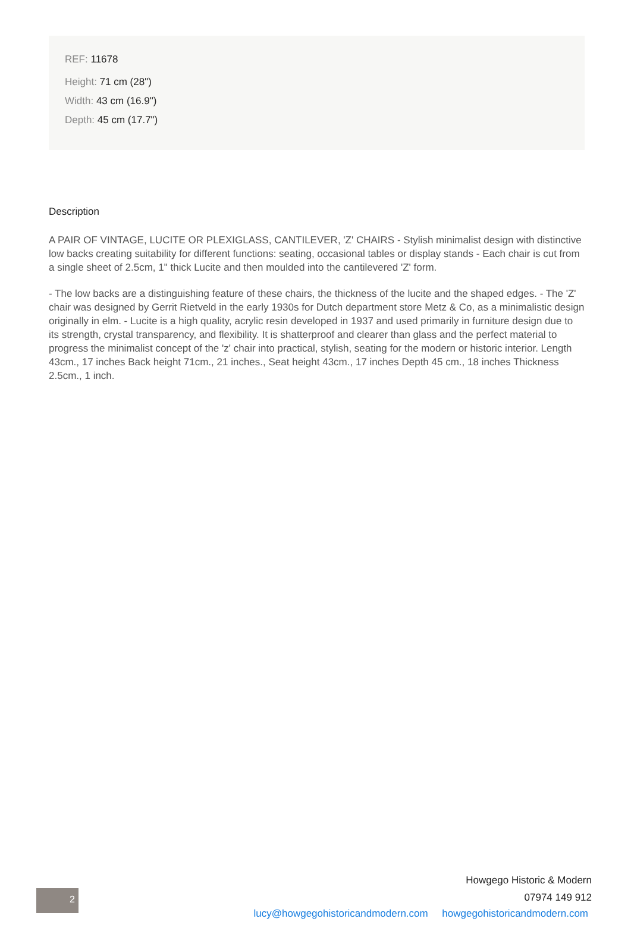REF: 11678
Height: 71 cm (28")
Width: 43 cm (16.9")
Depth: 45 cm (17.7")
Description
A PAIR OF VINTAGE, LUCITE OR PLEXIGLASS, CANTILEVER, 'Z' CHAIRS - Stylish minimalist design with distinctive low backs creating suitability for different functions: seating, occasional tables or display stands - Each chair is cut from a single sheet of 2.5cm, 1" thick Lucite and then moulded into the cantilevered 'Z' form.
- The low backs are a distinguishing feature of these chairs, the thickness of the lucite and the shaped edges. - The 'Z' chair was designed by Gerrit Rietveld in the early 1930s for Dutch department store Metz & Co, as a minimalistic design originally in elm. - Lucite is a high quality, acrylic resin developed in 1937 and used primarily in furniture design due to its strength, crystal transparency, and flexibility. It is shatterproof and clearer than glass and the perfect material to progress the minimalist concept of the 'z' chair into practical, stylish, seating for the modern or historic interior. Length 43cm., 17 inches Back height 71cm., 21 inches., Seat height 43cm., 17 inches Depth 45 cm., 18 inches Thickness 2.5cm., 1 inch.
2
Howgego Historic & Modern
07974 149 912
lucy@howgegohistoricandmodern.com howgegohistoricandmodern.com